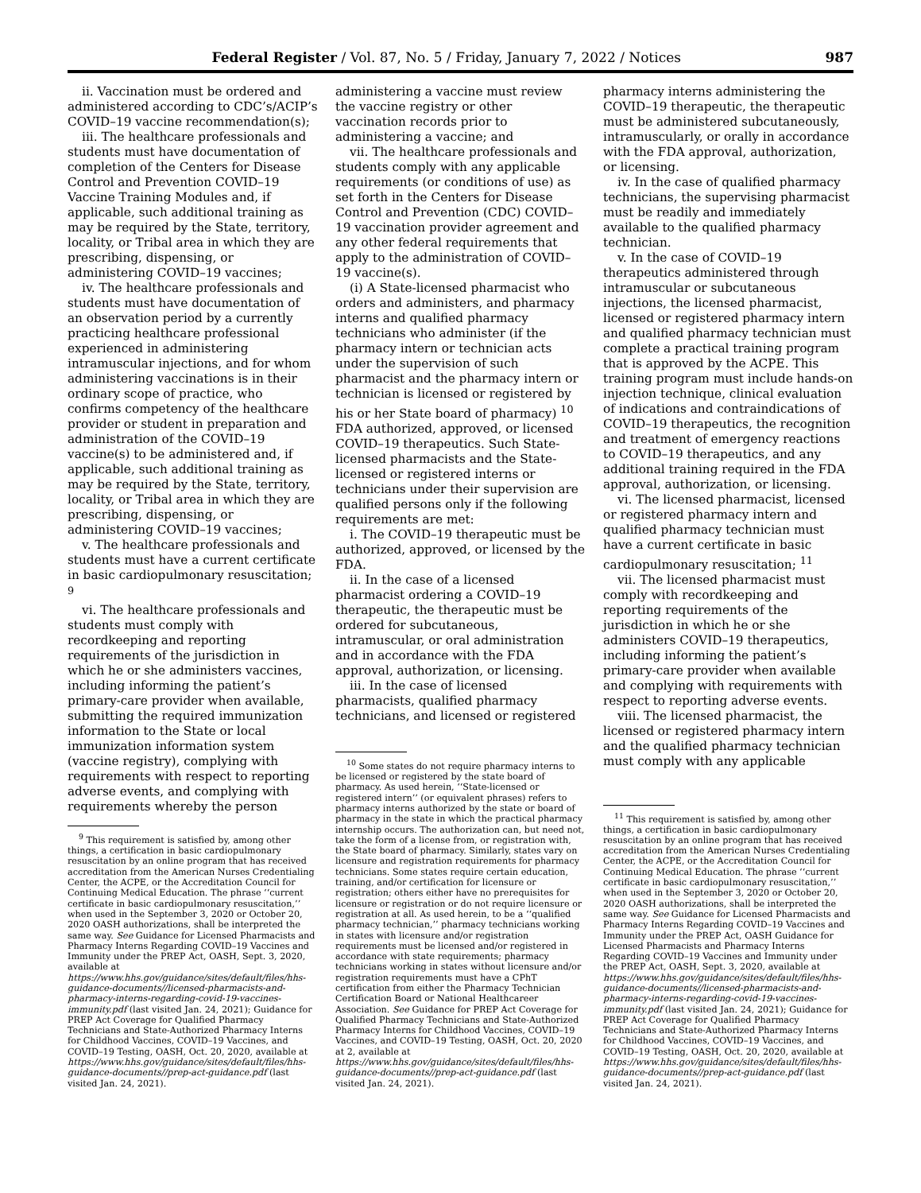Federal Register / Vol. 87, No. 5 / Friday, January 7, 2022 / Notices 987
ii. Vaccination must be ordered and administered according to CDC’s/ACIP’s COVID–19 vaccine recommendation(s);
iii. The healthcare professionals and students must have documentation of completion of the Centers for Disease Control and Prevention COVID–19 Vaccine Training Modules and, if applicable, such additional training as may be required by the State, territory, locality, or Tribal area in which they are prescribing, dispensing, or administering COVID–19 vaccines;
iv. The healthcare professionals and students must have documentation of an observation period by a currently practicing healthcare professional experienced in administering intramuscular injections, and for whom administering vaccinations is in their ordinary scope of practice, who confirms competency of the healthcare provider or student in preparation and administration of the COVID–19 vaccine(s) to be administered and, if applicable, such additional training as may be required by the State, territory, locality, or Tribal area in which they are prescribing, dispensing, or administering COVID–19 vaccines;
v. The healthcare professionals and students must have a current certificate in basic cardiopulmonary resuscitation; <sup>9</sup>
vi. The healthcare professionals and students must comply with recordkeeping and reporting requirements of the jurisdiction in which he or she administers vaccines, including informing the patient’s primary-care provider when available, submitting the required immunization information to the State or local immunization information system (vaccine registry), complying with requirements with respect to reporting adverse events, and complying with requirements whereby the person
<sup>9</sup> This requirement is satisfied by, among other things, a certification in basic cardiopulmonary resuscitation by an online program that has received accreditation from the American Nurses Credentialing Center, the ACPE, or the Accreditation Council for Continuing Medical Education. The phrase ‘‘current certificate in basic cardiopulmonary resuscitation,’’ when used in the September 3, 2020 or October 20, 2020 OASH authorizations, shall be interpreted the same way. See Guidance for Licensed Pharmacists and Pharmacy Interns Regarding COVID–19 Vaccines and Immunity under the PREP Act, OASH, Sept. 3, 2020, available at https://www.hhs.gov/guidance/sites/default/files/hhs-guidance-documents//licensed-pharmacists-and-pharmacy-interns-regarding-covid-19-vaccines-immunity.pdf (last visited Jan. 24, 2021); Guidance for PREP Act Coverage for Qualified Pharmacy Technicians and State-Authorized Pharmacy Interns for Childhood Vaccines, COVID–19 Vaccines, and COVID–19 Testing, OASH, Oct. 20, 2020, available at https://www.hhs.gov/guidance/sites/default/files/hhs-guidance-documents//prep-act-guidance.pdf (last visited Jan. 24, 2021).
administering a vaccine must review the vaccine registry or other vaccination records prior to administering a vaccine; and
vii. The healthcare professionals and students comply with any applicable requirements (or conditions of use) as set forth in the Centers for Disease Control and Prevention (CDC) COVID–19 vaccination provider agreement and any other federal requirements that apply to the administration of COVID–19 vaccine(s).
(i) A State-licensed pharmacist who orders and administers, and pharmacy interns and qualified pharmacy technicians who administer (if the pharmacy intern or technician acts under the supervision of such pharmacist and the pharmacy intern or technician is licensed or registered by his or her State board of pharmacy) <sup>10</sup> FDA authorized, approved, or licensed COVID–19 therapeutics. Such State-licensed pharmacists and the State-licensed or registered interns or technicians under their supervision are qualified persons only if the following requirements are met:
i. The COVID–19 therapeutic must be authorized, approved, or licensed by the FDA.
ii. In the case of a licensed pharmacist ordering a COVID–19 therapeutic, the therapeutic must be ordered for subcutaneous, intramuscular, or oral administration and in accordance with the FDA approval, authorization, or licensing.
iii. In the case of licensed pharmacists, qualified pharmacy technicians, and licensed or registered
<sup>10</sup> Some states do not require pharmacy interns to be licensed or registered by the state board of pharmacy. As used herein, ‘‘State-licensed or registered intern’’ (or equivalent phrases) refers to pharmacy interns authorized by the state or board of pharmacy in the state in which the practical pharmacy internship occurs. The authorization can, but need not, take the form of a license from, or registration with, the State board of pharmacy. Similarly, states vary on licensure and registration requirements for pharmacy technicians. Some states require certain education, training, and/or certification for licensure or registration; others either have no prerequisites for licensure or registration or do not require licensure or registration at all. As used herein, to be a ‘‘qualified pharmacy technician,’’ pharmacy technicians working in states with licensure and/or registration requirements must be licensed and/or registered in accordance with state requirements; pharmacy technicians working in states without licensure and/or registration requirements must have a CPhT certification from either the Pharmacy Technician Certification Board or National Healthcareer Association. See Guidance for PREP Act Coverage for Qualified Pharmacy Technicians and State-Authorized Pharmacy Interns for Childhood Vaccines, COVID–19 Vaccines, and COVID–19 Testing, OASH, Oct. 20, 2020 at 2, available at https://www.hhs.gov/guidance/sites/default/files/hhs-guidance-documents//prep-act-guidance.pdf (last visited Jan. 24, 2021).
pharmacy interns administering the COVID–19 therapeutic, the therapeutic must be administered subcutaneously, intramuscularly, or orally in accordance with the FDA approval, authorization, or licensing.
iv. In the case of qualified pharmacy technicians, the supervising pharmacist must be readily and immediately available to the qualified pharmacy technician.
v. In the case of COVID–19 therapeutics administered through intramuscular or subcutaneous injections, the licensed pharmacist, licensed or registered pharmacy intern and qualified pharmacy technician must complete a practical training program that is approved by the ACPE. This training program must include hands-on injection technique, clinical evaluation of indications and contraindications of COVID–19 therapeutics, the recognition and treatment of emergency reactions to COVID–19 therapeutics, and any additional training required in the FDA approval, authorization, or licensing.
vi. The licensed pharmacist, licensed or registered pharmacy intern and qualified pharmacy technician must have a current certificate in basic cardiopulmonary resuscitation; <sup>11</sup>
vii. The licensed pharmacist must comply with recordkeeping and reporting requirements of the jurisdiction in which he or she administers COVID–19 therapeutics, including informing the patient’s primary-care provider when available and complying with requirements with respect to reporting adverse events.
viii. The licensed pharmacist, the licensed or registered pharmacy intern and the qualified pharmacy technician must comply with any applicable
<sup>11</sup> This requirement is satisfied by, among other things, a certification in basic cardiopulmonary resuscitation by an online program that has received accreditation from the American Nurses Credentialing Center, the ACPE, or the Accreditation Council for Continuing Medical Education. The phrase ‘‘current certificate in basic cardiopulmonary resuscitation,’’ when used in the September 3, 2020 or October 20, 2020 OASH authorizations, shall be interpreted the same way. See Guidance for Licensed Pharmacists and Pharmacy Interns Regarding COVID–19 Vaccines and Immunity under the PREP Act, OASH Guidance for Licensed Pharmacists and Pharmacy Interns Regarding COVID–19 Vaccines and Immunity under the PREP Act, OASH, Sept. 3, 2020, available at https://www.hhs.gov/guidance/sites/default/files/hhs-guidance-documents//licensed-pharmacists-and-pharmacy-interns-regarding-covid-19-vaccines-immunity.pdf (last visited Jan. 24, 2021); Guidance for PREP Act Coverage for Qualified Pharmacy Technicians and State-Authorized Pharmacy Interns for Childhood Vaccines, COVID–19 Vaccines, and COVID–19 Testing, OASH, Oct. 20, 2020, available at https://www.hhs.gov/guidance/sites/default/files/hhs-guidance-documents//prep-act-guidance.pdf (last visited Jan. 24, 2021).